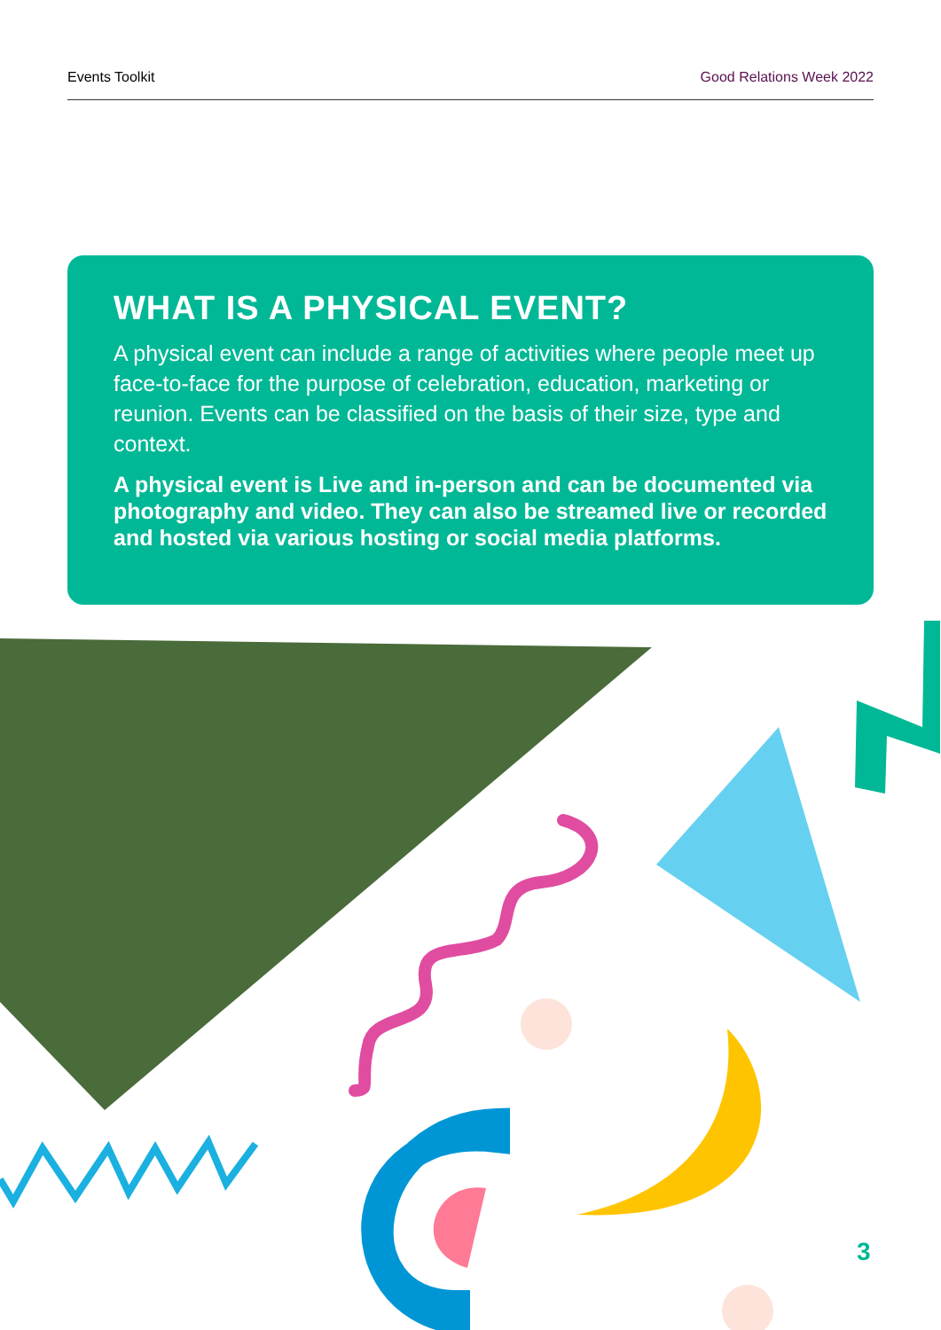Events Toolkit Good Relations Week 2022
WHAT IS A PHYSICAL EVENT?
A physical event can include a range of activities where people meet up face-to-face for the purpose of celebration, education, marketing or reunion. Events can be classified on the basis of their size, type and context.
A physical event is Live and in-person and can be documented via photography and video. They can also be streamed live or recorded and hosted via various hosting or social media platforms.
3